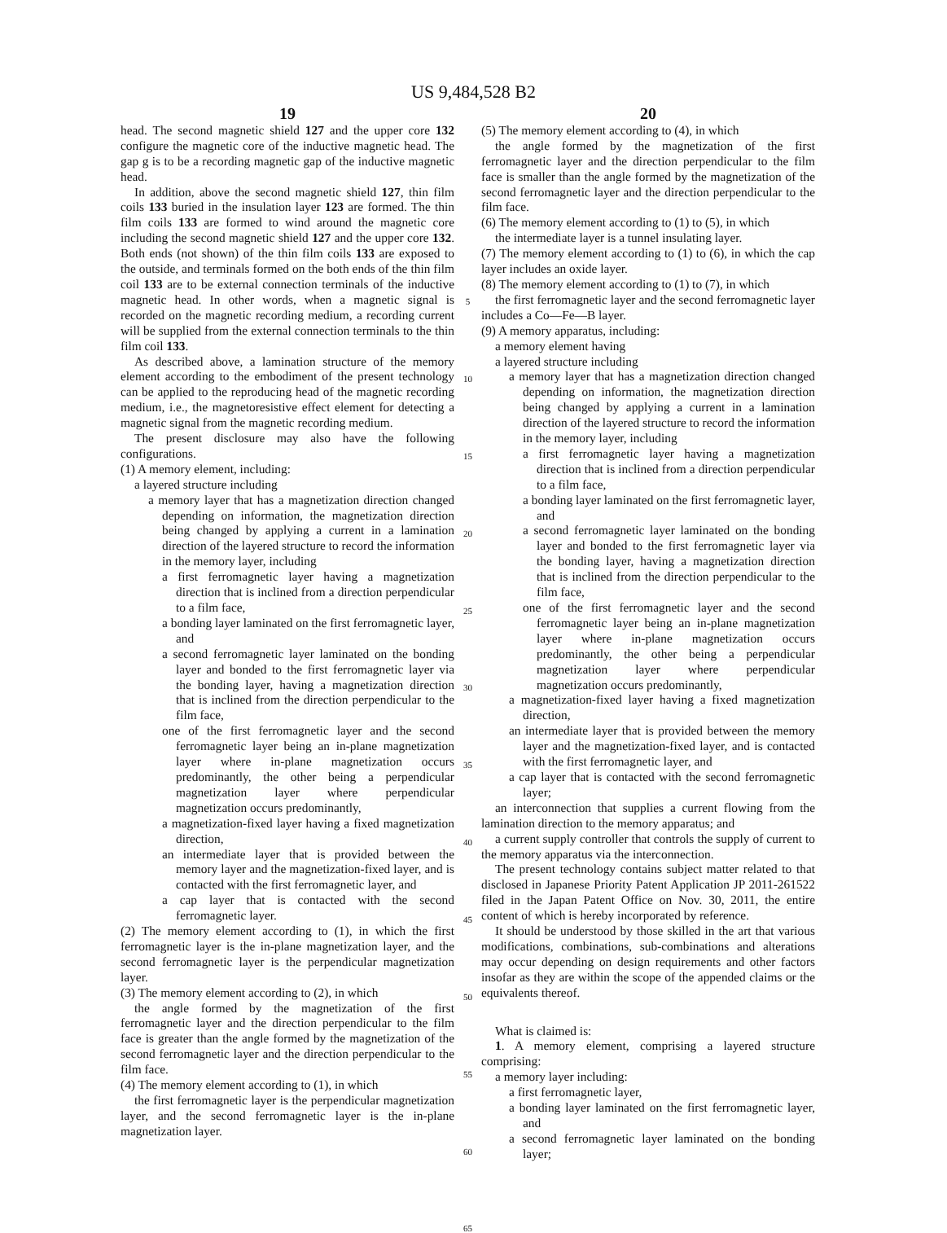US 9,484,528 B2
19
head. The second magnetic shield 127 and the upper core 132 configure the magnetic core of the inductive magnetic head. The gap g is to be a recording magnetic gap of the inductive magnetic head.
In addition, above the second magnetic shield 127, thin film coils 133 buried in the insulation layer 123 are formed. The thin film coils 133 are formed to wind around the magnetic core including the second magnetic shield 127 and the upper core 132. Both ends (not shown) of the thin film coils 133 are exposed to the outside, and terminals formed on the both ends of the thin film coil 133 are to be external connection terminals of the inductive magnetic head. In other words, when a magnetic signal is recorded on the magnetic recording medium, a recording current will be supplied from the external connection terminals to the thin film coil 133.
As described above, a lamination structure of the memory element according to the embodiment of the present technology can be applied to the reproducing head of the magnetic recording medium, i.e., the magnetoresistive effect element for detecting a magnetic signal from the magnetic recording medium.
The present disclosure may also have the following configurations.
(1) A memory element, including:
a layered structure including
a memory layer that has a magnetization direction changed depending on information, the magnetization direction being changed by applying a current in a lamination direction of the layered structure to record the information in the memory layer, including
a first ferromagnetic layer having a magnetization direction that is inclined from a direction perpendicular to a film face,
a bonding layer laminated on the first ferromagnetic layer, and
a second ferromagnetic layer laminated on the bonding layer and bonded to the first ferromagnetic layer via the bonding layer, having a magnetization direction that is inclined from the direction perpendicular to the film face,
one of the first ferromagnetic layer and the second ferromagnetic layer being an in-plane magnetization layer where in-plane magnetization occurs predominantly, the other being a perpendicular magnetization layer where perpendicular magnetization occurs predominantly,
a magnetization-fixed layer having a fixed magnetization direction,
an intermediate layer that is provided between the memory layer and the magnetization-fixed layer, and is contacted with the first ferromagnetic layer, and
a cap layer that is contacted with the second ferromagnetic layer.
(2) The memory element according to (1), in which the first ferromagnetic layer is the in-plane magnetization layer, and the second ferromagnetic layer is the perpendicular magnetization layer.
(3) The memory element according to (2), in which
the angle formed by the magnetization of the first ferromagnetic layer and the direction perpendicular to the film face is greater than the angle formed by the magnetization of the second ferromagnetic layer and the direction perpendicular to the film face.
(4) The memory element according to (1), in which
the first ferromagnetic layer is the perpendicular magnetization layer, and the second ferromagnetic layer is the in-plane magnetization layer.
5
10
15
20
25
30
35
40
45
50
55
60
65
20
(5) The memory element according to (4), in which
the angle formed by the magnetization of the first ferromagnetic layer and the direction perpendicular to the film face is smaller than the angle formed by the magnetization of the second ferromagnetic layer and the direction perpendicular to the film face.
(6) The memory element according to (1) to (5), in which
the intermediate layer is a tunnel insulating layer.
(7) The memory element according to (1) to (6), in which the cap layer includes an oxide layer.
(8) The memory element according to (1) to (7), in which
the first ferromagnetic layer and the second ferromagnetic layer includes a Co—Fe—B layer.
(9) A memory apparatus, including:
a memory element having
a layered structure including
a memory layer that has a magnetization direction changed depending on information, the magnetization direction being changed by applying a current in a lamination direction of the layered structure to record the information in the memory layer, including
a first ferromagnetic layer having a magnetization direction that is inclined from a direction perpendicular to a film face,
a bonding layer laminated on the first ferromagnetic layer, and
a second ferromagnetic layer laminated on the bonding layer and bonded to the first ferromagnetic layer via the bonding layer, having a magnetization direction that is inclined from the direction perpendicular to the film face,
one of the first ferromagnetic layer and the second ferromagnetic layer being an in-plane magnetization layer where in-plane magnetization occurs predominantly, the other being a perpendicular magnetization layer where perpendicular magnetization occurs predominantly,
a magnetization-fixed layer having a fixed magnetization direction,
an intermediate layer that is provided between the memory layer and the magnetization-fixed layer, and is contacted with the first ferromagnetic layer, and
a cap layer that is contacted with the second ferromagnetic layer;
an interconnection that supplies a current flowing from the lamination direction to the memory apparatus; and
a current supply controller that controls the supply of current to the memory apparatus via the interconnection.
The present technology contains subject matter related to that disclosed in Japanese Priority Patent Application JP 2011-261522 filed in the Japan Patent Office on Nov. 30, 2011, the entire content of which is hereby incorporated by reference.
It should be understood by those skilled in the art that various modifications, combinations, sub-combinations and alterations may occur depending on design requirements and other factors insofar as they are within the scope of the appended claims or the equivalents thereof.
What is claimed is:
1. A memory element, comprising a layered structure comprising:
a memory layer including:
a first ferromagnetic layer,
a bonding layer laminated on the first ferromagnetic layer, and
a second ferromagnetic layer laminated on the bonding layer;